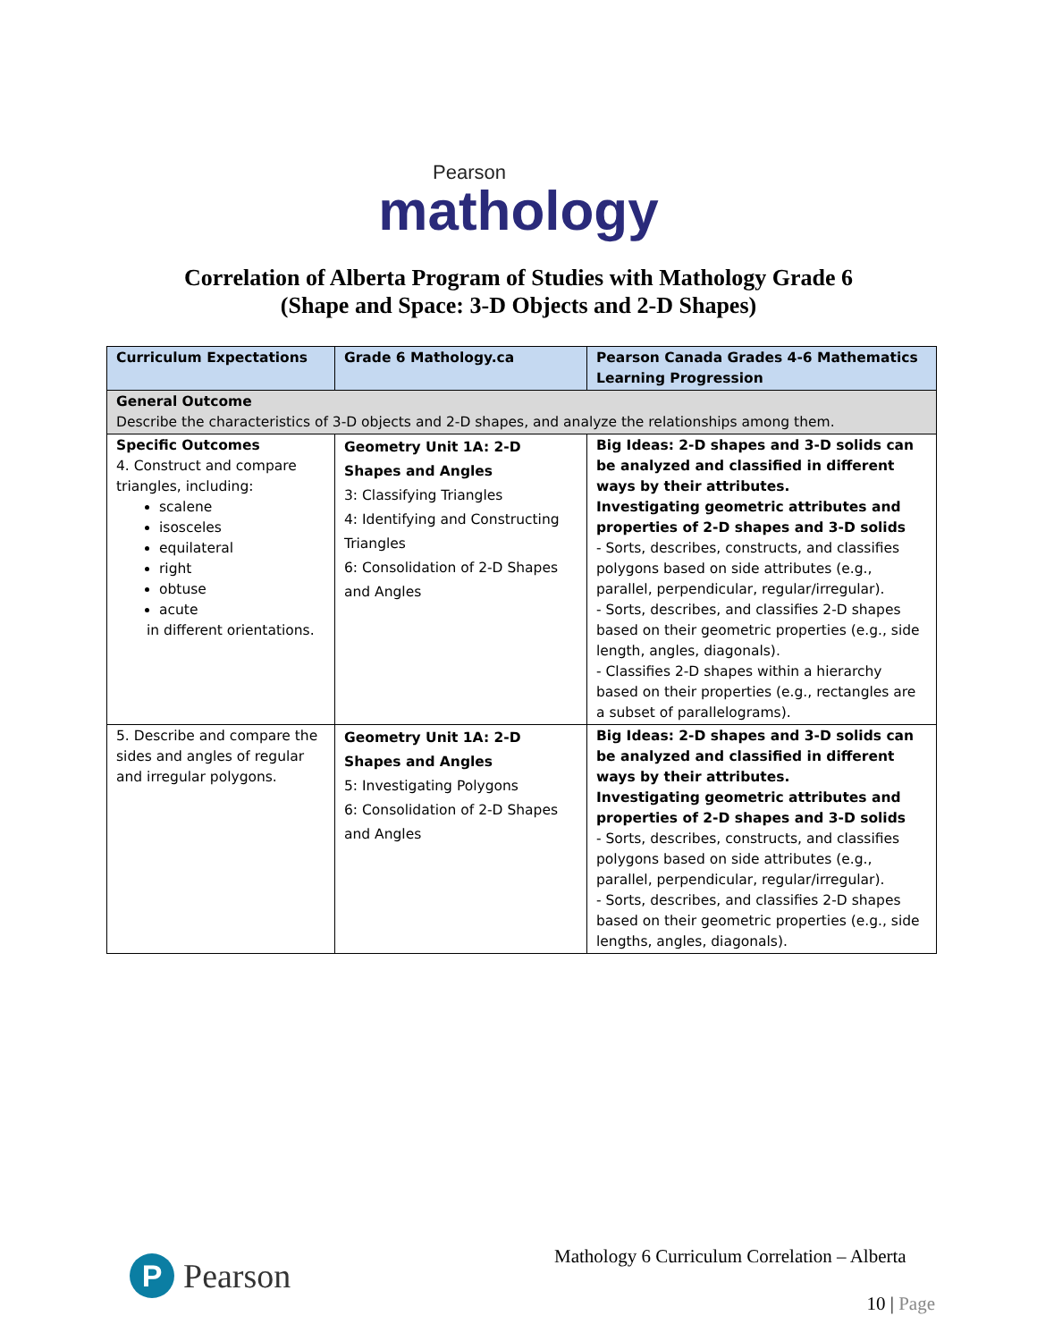Pearson
mathology
Correlation of Alberta Program of Studies with Mathology Grade 6
(Shape and Space: 3-D Objects and 2-D Shapes)
| Curriculum Expectations | Grade 6 Mathology.ca | Pearson Canada Grades 4-6 Mathematics Learning Progression |
| --- | --- | --- |
| General Outcome Describe the characteristics of 3-D objects and 2-D shapes, and analyze the relationships among them. | | |
| Specific Outcomes 4. Construct and compare triangles, including: scalene isosceles equilateral right obtuse acute in different orientations. | Geometry Unit 1A: 2-D Shapes and Angles 3: Classifying Triangles 4: Identifying and Constructing Triangles 6: Consolidation of 2-D Shapes and Angles | Big Ideas: 2-D shapes and 3-D solids can be analyzed and classified in different ways by their attributes. Investigating geometric attributes and properties of 2-D shapes and 3-D solids - Sorts, describes, constructs, and classifies polygons based on side attributes (e.g., parallel, perpendicular, regular/irregular). - Sorts, describes, and classifies 2-D shapes based on their geometric properties (e.g., side length, angles, diagonals). - Classifies 2-D shapes within a hierarchy based on their properties (e.g., rectangles are a subset of parallelograms). |
| 5. Describe and compare the sides and angles of regular and irregular polygons. | Geometry Unit 1A: 2-D Shapes and Angles 5: Investigating Polygons 6: Consolidation of 2-D Shapes and Angles | Big Ideas: 2-D shapes and 3-D solids can be analyzed and classified in different ways by their attributes. Investigating geometric attributes and properties of 2-D shapes and 3-D solids - Sorts, describes, constructs, and classifies polygons based on side attributes (e.g., parallel, perpendicular, regular/irregular). - Sorts, describes, and classifies 2-D shapes based on their geometric properties (e.g., side lengths, angles, diagonals). |
P Pearson
Mathology 6 Curriculum Correlation – Alberta
10 | Page